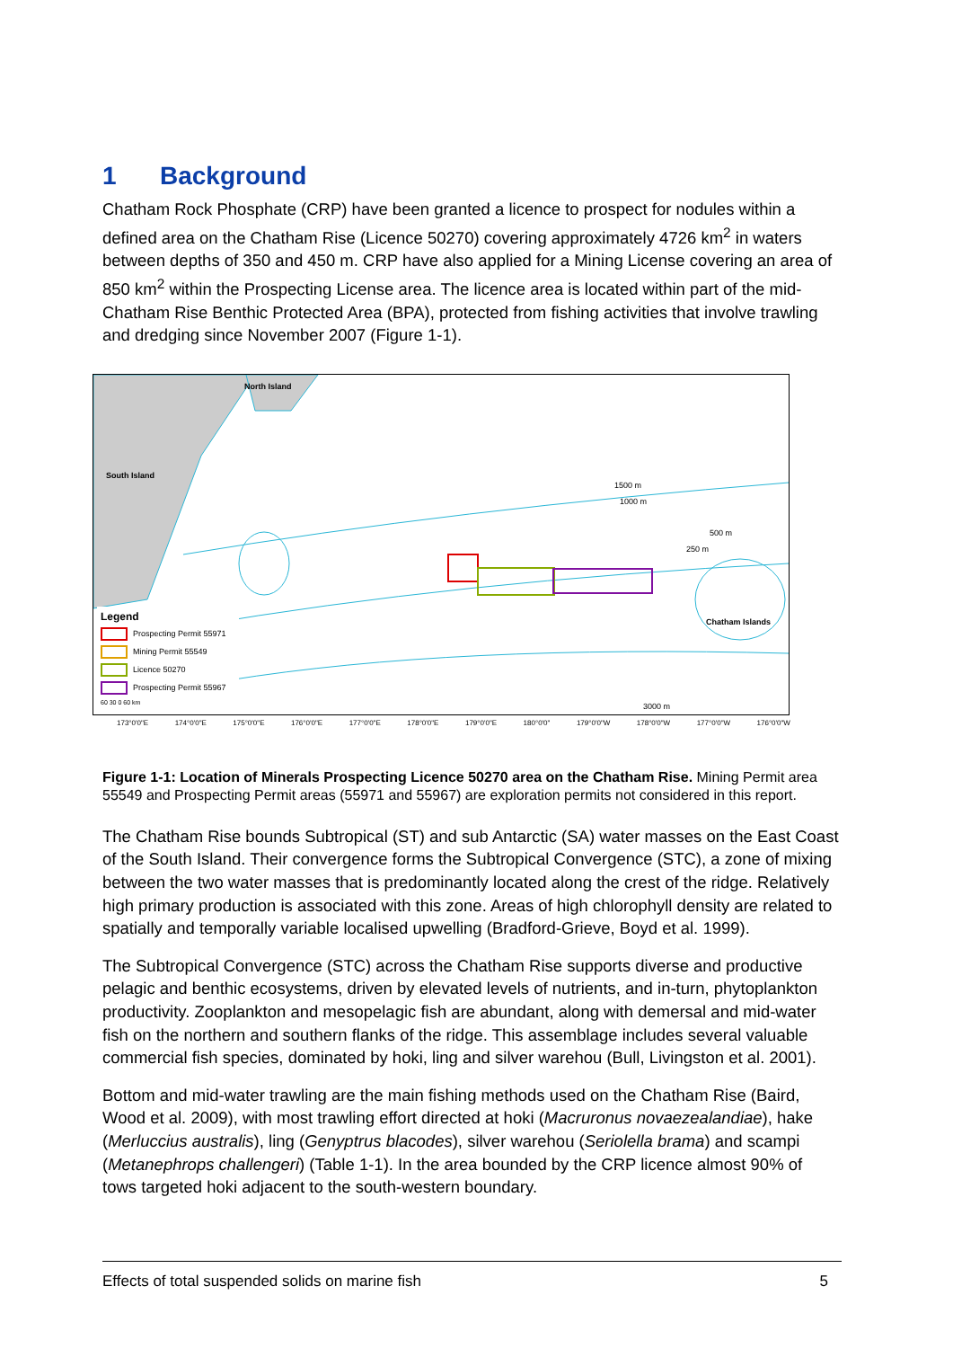1 Background
Chatham Rock Phosphate (CRP) have been granted a licence to prospect for nodules within a defined area on the Chatham Rise (Licence 50270) covering approximately 4726 km<sup>2</sup> in waters between depths of 350 and 450 m. CRP have also applied for a Mining License covering an area of 850 km<sup>2</sup> within the Prospecting License area. The licence area is located within part of the mid-Chatham Rise Benthic Protected Area (BPA), protected from fishing activities that involve trawling and dredging since November 2007 (Figure 1-1).
North Island
South Island
Chatham Islands
1500 m
1000 m
500 m
250 m
3000 m
Legend
Prospecting Permit 55971
Mining Permit 55549
Licence 50270
Prospecting Permit 55967
60 30 0 60 km
173°0'0"E 174°0'0"E 175°0'0"E 176°0'0"E 177°0'0"E 178°0'0"E 179°0'0"E 180°0'0" 179°0'0"W 178°0'0"W 177°0'0"W 176°0'0"W
Figure 1-1: Location of Minerals Prospecting Licence 50270 area on the Chatham Rise. Mining Permit area 55549 and Prospecting Permit areas (55971 and 55967) are exploration permits not considered in this report.
The Chatham Rise bounds Subtropical (ST) and sub Antarctic (SA) water masses on the East Coast of the South Island. Their convergence forms the Subtropical Convergence (STC), a zone of mixing between the two water masses that is predominantly located along the crest of the ridge. Relatively high primary production is associated with this zone. Areas of high chlorophyll density are related to spatially and temporally variable localised upwelling (Bradford-Grieve, Boyd et al. 1999).
The Subtropical Convergence (STC) across the Chatham Rise supports diverse and productive pelagic and benthic ecosystems, driven by elevated levels of nutrients, and in-turn, phytoplankton productivity. Zooplankton and mesopelagic fish are abundant, along with demersal and mid-water fish on the northern and southern flanks of the ridge. This assemblage includes several valuable commercial fish species, dominated by hoki, ling and silver warehou (Bull, Livingston et al. 2001).
Bottom and mid-water trawling are the main fishing methods used on the Chatham Rise (Baird, Wood et al. 2009), with most trawling effort directed at hoki (Macruronus novaezealandiae), hake (Merluccius australis), ling (Genyptrus blacodes), silver warehou (Seriolella brama) and scampi (Metanephrops challengeri) (Table 1-1). In the area bounded by the CRP licence almost 90% of tows targeted hoki adjacent to the south-western boundary.
Effects of total suspended solids on marine fish 5